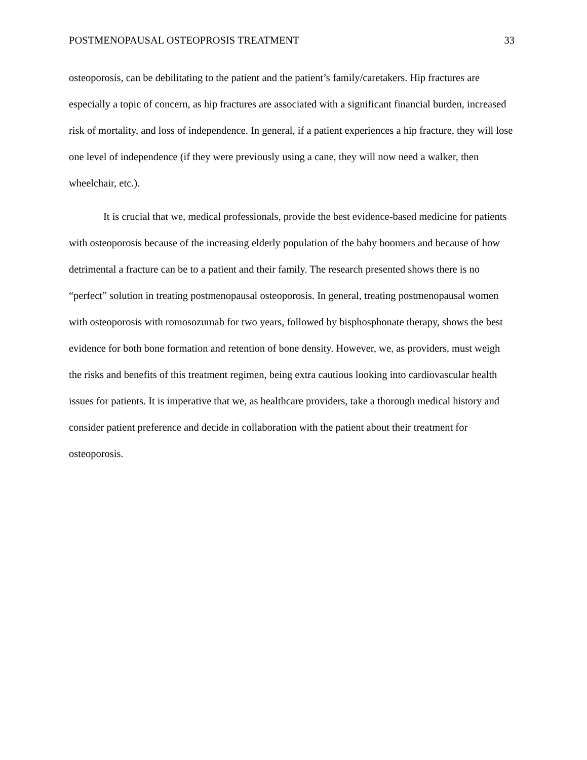POSTMENOPAUSAL OSTEOPROSIS TREATMENT 33
osteoporosis, can be debilitating to the patient and the patient’s family/caretakers. Hip fractures are especially a topic of concern, as hip fractures are associated with a significant financial burden, increased risk of mortality, and loss of independence. In general, if a patient experiences a hip fracture, they will lose one level of independence (if they were previously using a cane, they will now need a walker, then wheelchair, etc.).
It is crucial that we, medical professionals, provide the best evidence-based medicine for patients with osteoporosis because of the increasing elderly population of the baby boomers and because of how detrimental a fracture can be to a patient and their family. The research presented shows there is no “perfect” solution in treating postmenopausal osteoporosis. In general, treating postmenopausal women with osteoporosis with romosozumab for two years, followed by bisphosphonate therapy, shows the best evidence for both bone formation and retention of bone density. However, we, as providers, must weigh the risks and benefits of this treatment regimen, being extra cautious looking into cardiovascular health issues for patients. It is imperative that we, as healthcare providers, take a thorough medical history and consider patient preference and decide in collaboration with the patient about their treatment for osteoporosis.